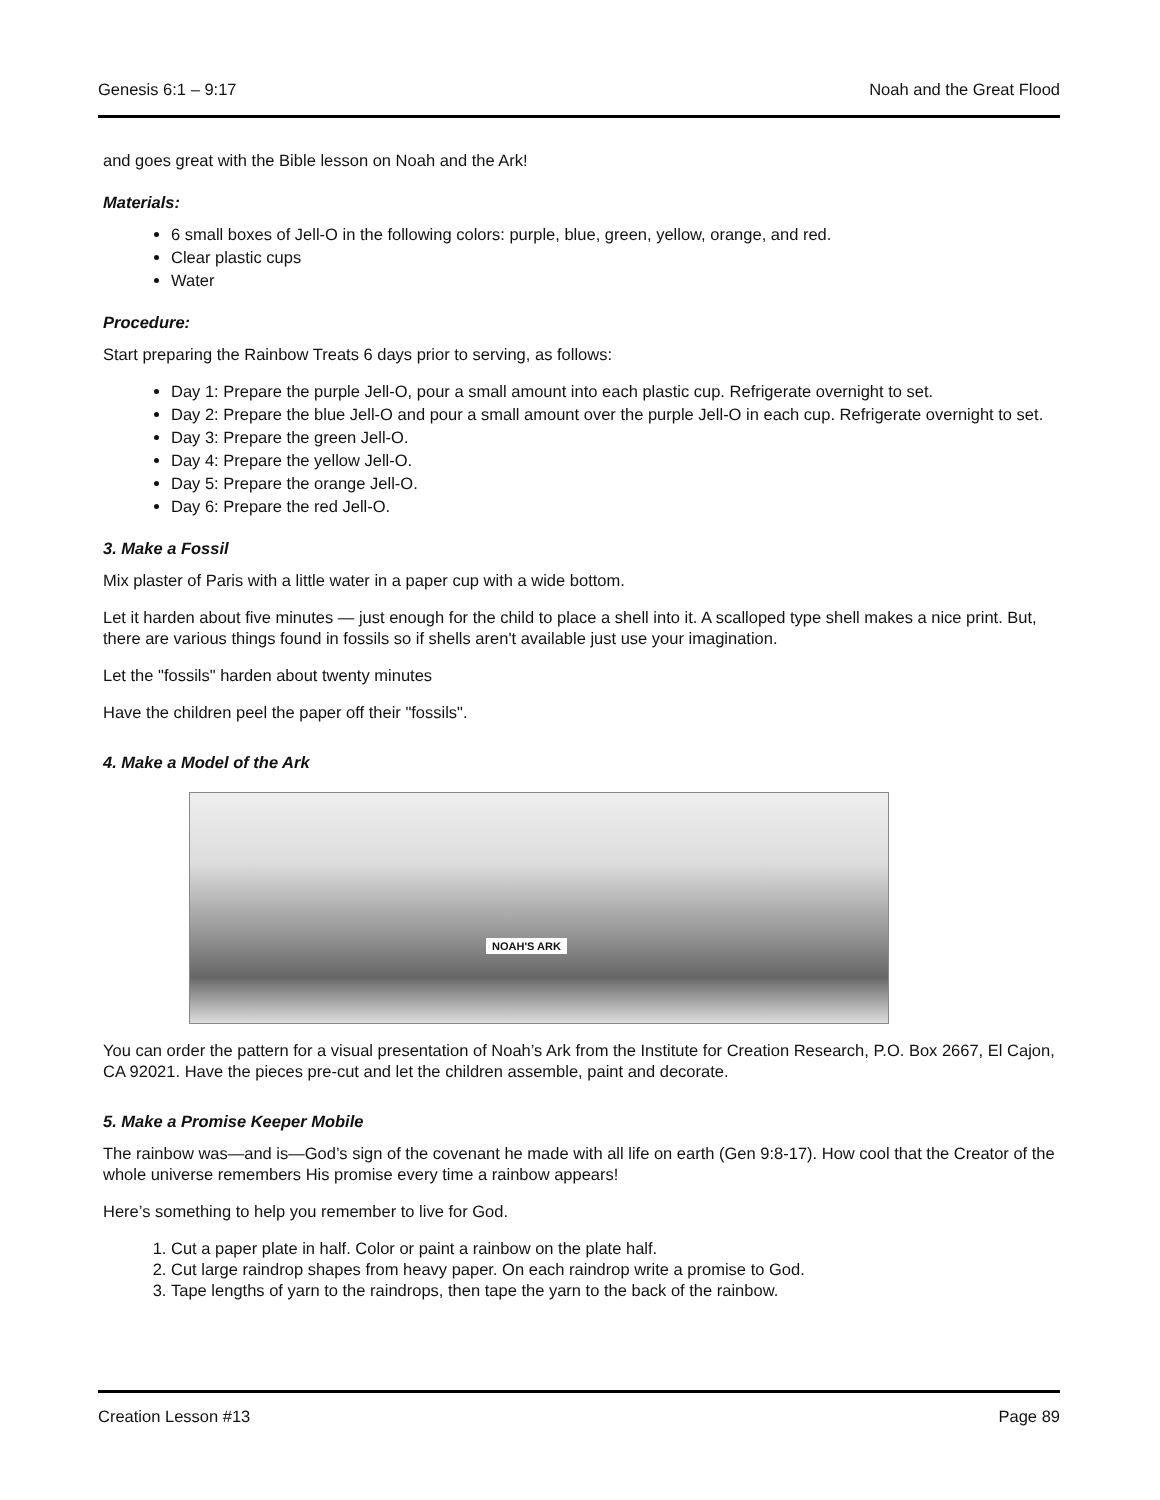Genesis 6:1 – 9:17 Noah and the Great Flood
and goes great with the Bible lesson on Noah and the Ark!
Materials:
6 small boxes of Jell-O in the following colors: purple, blue, green, yellow, orange, and red.
Clear plastic cups
Water
Procedure:
Start preparing the Rainbow Treats 6 days prior to serving, as follows:
Day 1: Prepare the purple Jell-O, pour a small amount into each plastic cup. Refrigerate overnight to set.
Day 2: Prepare the blue Jell-O and pour a small amount over the purple Jell-O in each cup. Refrigerate overnight to set.
Day 3: Prepare the green Jell-O.
Day 4: Prepare the yellow Jell-O.
Day 5: Prepare the orange Jell-O.
Day 6: Prepare the red Jell-O.
3. Make a Fossil
Mix plaster of Paris with a little water in a paper cup with a wide bottom.
Let it harden about five minutes — just enough for the child to place a shell into it. A scalloped type shell makes a nice print. But, there are various things found in fossils so if shells aren't available just use your imagination.
Let the "fossils" harden about twenty minutes
Have the children peel the paper off their "fossils".
4. Make a Model of the Ark
NOAH'S ARK
You can order the pattern for a visual presentation of Noah’s Ark from the Institute for Creation Research, P.O. Box 2667, El Cajon, CA 92021. Have the pieces pre-cut and let the children assemble, paint and decorate.
5. Make a Promise Keeper Mobile
The rainbow was—and is—God’s sign of the covenant he made with all life on earth (Gen 9:8-17). How cool that the Creator of the whole universe remembers His promise every time a rainbow appears!
Here’s something to help you remember to live for God.
1. Cut a paper plate in half. Color or paint a rainbow on the plate half.
2. Cut large raindrop shapes from heavy paper. On each raindrop write a promise to God.
3. Tape lengths of yarn to the raindrops, then tape the yarn to the back of the rainbow.
Creation Lesson #13 Page 89